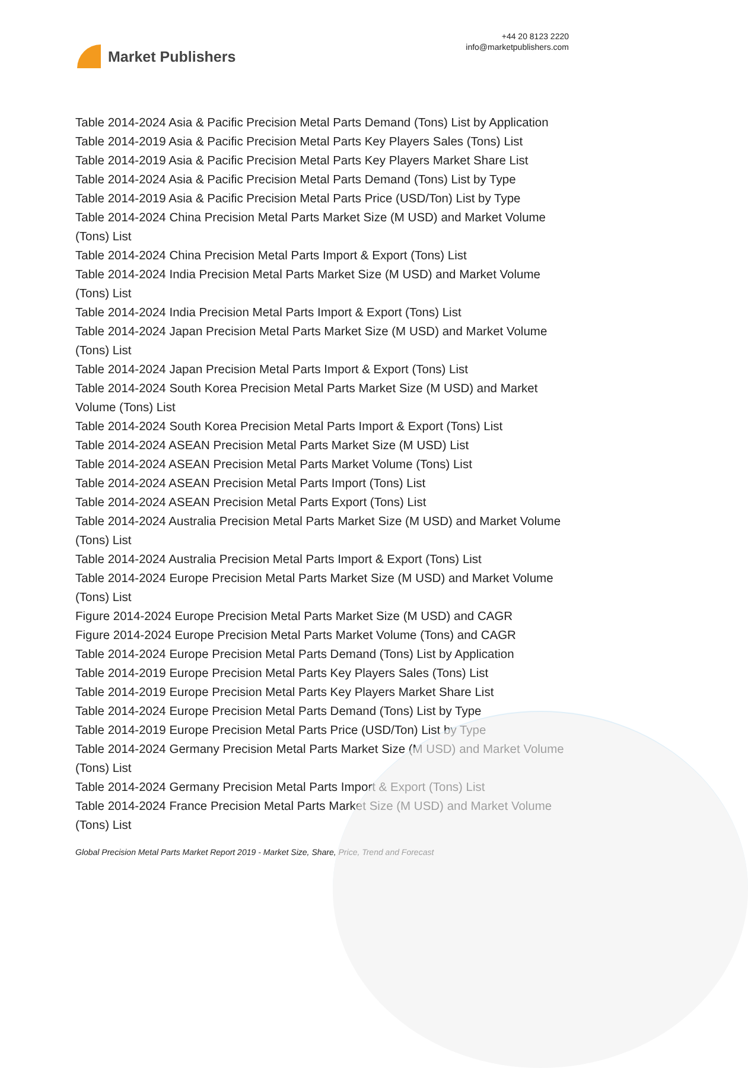Market Publishers
+44 20 8123 2220
info@marketpublishers.com
Table 2014-2024 Asia & Pacific Precision Metal Parts Demand (Tons) List by Application
Table 2014-2019 Asia & Pacific Precision Metal Parts Key Players Sales (Tons) List
Table 2014-2019 Asia & Pacific Precision Metal Parts Key Players Market Share List
Table 2014-2024 Asia & Pacific Precision Metal Parts Demand (Tons) List by Type
Table 2014-2019 Asia & Pacific Precision Metal Parts Price (USD/Ton) List by Type
Table 2014-2024 China Precision Metal Parts Market Size (M USD) and Market Volume (Tons) List
Table 2014-2024 China Precision Metal Parts Import & Export (Tons) List
Table 2014-2024 India Precision Metal Parts Market Size (M USD) and Market Volume (Tons) List
Table 2014-2024 India Precision Metal Parts Import & Export (Tons) List
Table 2014-2024 Japan Precision Metal Parts Market Size (M USD) and Market Volume (Tons) List
Table 2014-2024 Japan Precision Metal Parts Import & Export (Tons) List
Table 2014-2024 South Korea Precision Metal Parts Market Size (M USD) and Market Volume (Tons) List
Table 2014-2024 South Korea Precision Metal Parts Import & Export (Tons) List
Table 2014-2024 ASEAN Precision Metal Parts Market Size (M USD) List
Table 2014-2024 ASEAN Precision Metal Parts Market Volume (Tons) List
Table 2014-2024 ASEAN Precision Metal Parts Import (Tons) List
Table 2014-2024 ASEAN Precision Metal Parts Export (Tons) List
Table 2014-2024 Australia Precision Metal Parts Market Size (M USD) and Market Volume (Tons) List
Table 2014-2024 Australia Precision Metal Parts Import & Export (Tons) List
Table 2014-2024 Europe Precision Metal Parts Market Size (M USD) and Market Volume (Tons) List
Figure 2014-2024 Europe Precision Metal Parts Market Size (M USD) and CAGR
Figure 2014-2024 Europe Precision Metal Parts Market Volume (Tons) and CAGR
Table 2014-2024 Europe Precision Metal Parts Demand (Tons) List by Application
Table 2014-2019 Europe Precision Metal Parts Key Players Sales (Tons) List
Table 2014-2019 Europe Precision Metal Parts Key Players Market Share List
Table 2014-2024 Europe Precision Metal Parts Demand (Tons) List by Type
Table 2014-2019 Europe Precision Metal Parts Price (USD/Ton) List by Type
Table 2014-2024 Germany Precision Metal Parts Market Size (M USD) and Market Volume (Tons) List
Table 2014-2024 Germany Precision Metal Parts Import & Export (Tons) List
Table 2014-2024 France Precision Metal Parts Market Size (M USD) and Market Volume (Tons) List
Global Precision Metal Parts Market Report 2019 - Market Size, Share, Price, Trend and Forecast